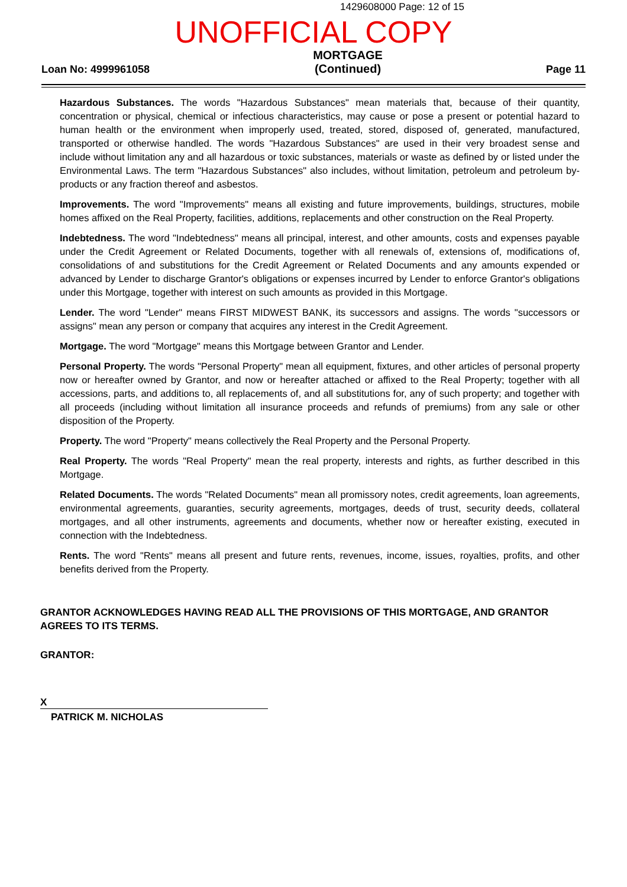1429608000 Page: 12 of 15
UNOFFICIAL COPY
Loan No: 4999961058
MORTGAGE
(Continued)
Page 11
Hazardous Substances. The words "Hazardous Substances" mean materials that, because of their quantity, concentration or physical, chemical or infectious characteristics, may cause or pose a present or potential hazard to human health or the environment when improperly used, treated, stored, disposed of, generated, manufactured, transported or otherwise handled. The words "Hazardous Substances" are used in their very broadest sense and include without limitation any and all hazardous or toxic substances, materials or waste as defined by or listed under the Environmental Laws. The term "Hazardous Substances" also includes, without limitation, petroleum and petroleum by-products or any fraction thereof and asbestos.
Improvements. The word "Improvements" means all existing and future improvements, buildings, structures, mobile homes affixed on the Real Property, facilities, additions, replacements and other construction on the Real Property.
Indebtedness. The word "Indebtedness" means all principal, interest, and other amounts, costs and expenses payable under the Credit Agreement or Related Documents, together with all renewals of, extensions of, modifications of, consolidations of and substitutions for the Credit Agreement or Related Documents and any amounts expended or advanced by Lender to discharge Grantor's obligations or expenses incurred by Lender to enforce Grantor's obligations under this Mortgage, together with interest on such amounts as provided in this Mortgage.
Lender. The word "Lender" means FIRST MIDWEST BANK, its successors and assigns. The words "successors or assigns" mean any person or company that acquires any interest in the Credit Agreement.
Mortgage. The word "Mortgage" means this Mortgage between Grantor and Lender.
Personal Property. The words "Personal Property" mean all equipment, fixtures, and other articles of personal property now or hereafter owned by Grantor, and now or hereafter attached or affixed to the Real Property; together with all accessions, parts, and additions to, all replacements of, and all substitutions for, any of such property; and together with all proceeds (including without limitation all insurance proceeds and refunds of premiums) from any sale or other disposition of the Property.
Property. The word "Property" means collectively the Real Property and the Personal Property.
Real Property. The words "Real Property" mean the real property, interests and rights, as further described in this Mortgage.
Related Documents. The words "Related Documents" mean all promissory notes, credit agreements, loan agreements, environmental agreements, guaranties, security agreements, mortgages, deeds of trust, security deeds, collateral mortgages, and all other instruments, agreements and documents, whether now or hereafter existing, executed in connection with the Indebtedness.
Rents. The word "Rents" means all present and future rents, revenues, income, issues, royalties, profits, and other benefits derived from the Property.
GRANTOR ACKNOWLEDGES HAVING READ ALL THE PROVISIONS OF THIS MORTGAGE, AND GRANTOR AGREES TO ITS TERMS.
GRANTOR:
X
PATRICK M. NICHOLAS